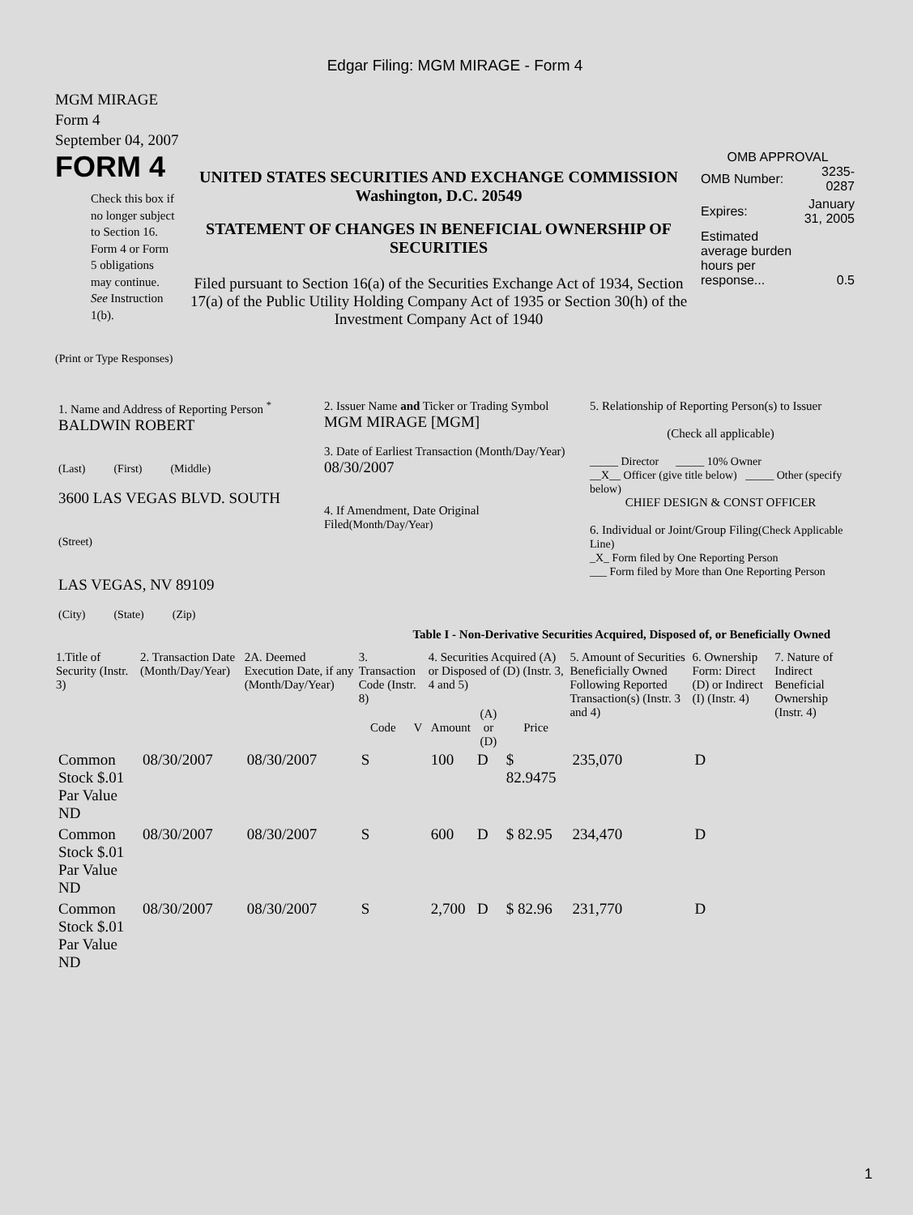Edgar Filing: MGM MIRAGE - Form 4
MGM MIRAGE
Form 4
September 04, 2007
FORM 4
Check this box if no longer subject to Section 16. Form 4 or Form 5 obligations may continue. See Instruction 1(b).
UNITED STATES SECURITIES AND EXCHANGE COMMISSION
Washington, D.C. 20549
STATEMENT OF CHANGES IN BENEFICIAL OWNERSHIP OF SECURITIES
Filed pursuant to Section 16(a) of the Securities Exchange Act of 1934, Section 17(a) of the Public Utility Holding Company Act of 1935 or Section 30(h) of the Investment Company Act of 1940
OMB APPROVAL
| OMB Number: | 3235-0287 |
| Expires: | January 31, 2005 |
| Estimated average burden hours per response... | 0.5 |
(Print or Type Responses)
| 1. Name and Address of Reporting Person <sup>*</sup> BALDWIN ROBERT (Last) (First) (Middle) 3600 LAS VEGAS BLVD. SOUTH (Street) LAS VEGAS, NV 89109 (City) (State) (Zip) | 2. Issuer Name and Ticker or Trading Symbol MGM MIRAGE [MGM] 3. Date of Earliest Transaction (Month/Day/Year) 08/30/2007 4. If Amendment, Date Original Filed (Month/Day/Year) | 5. Relationship of Reporting Person(s) to Issuer (Check all applicable) _____ Director _____ 10% Owner __X__ Officer (give title below) _____ Other (specify below) CHIEF DESIGN & CONST OFFICER 6. Individual or Joint/Group Filing (Check Applicable Line) _X_ Form filed by One Reporting Person ___ Form filed by More than One Reporting Person |
Table I - Non-Derivative Securities Acquired, Disposed of, or Beneficially Owned
| 1.Title of Security (Instr. 3) | 2. Transaction Date (Month/Day/Year) | 2A. Deemed Execution Date, if any (Month/Day/Year) | 3. Transaction Code (Instr. 8) | | 4. Securities Acquired (A) or Disposed of (D) (Instr. 3, 4 and 5) | | | 5. Amount of Securities Beneficially Owned Following Reported Transaction(s) (Instr. 3 and 4) | 6. Ownership Form: Direct (D) or Indirect (I) (Instr. 4) | 7. Nature of Indirect Beneficial Ownership (Instr. 4) |
| --- | --- | --- | --- | --- | --- | --- | --- | --- | --- | --- |
| | | | Code | V | Amount | (A) or (D) | Price | | | |
| Common Stock $.01 Par Value ND | 08/30/2007 | 08/30/2007 | S | | 100 | D | $ 82.9475 | 235,070 | D | |
| Common Stock $.01 Par Value ND | 08/30/2007 | 08/30/2007 | S | | 600 | D | $ 82.95 | 234,470 | D | |
| Common Stock $.01 Par Value ND | 08/30/2007 | 08/30/2007 | S | | 2,700 | D | $ 82.96 | 231,770 | D | |
1